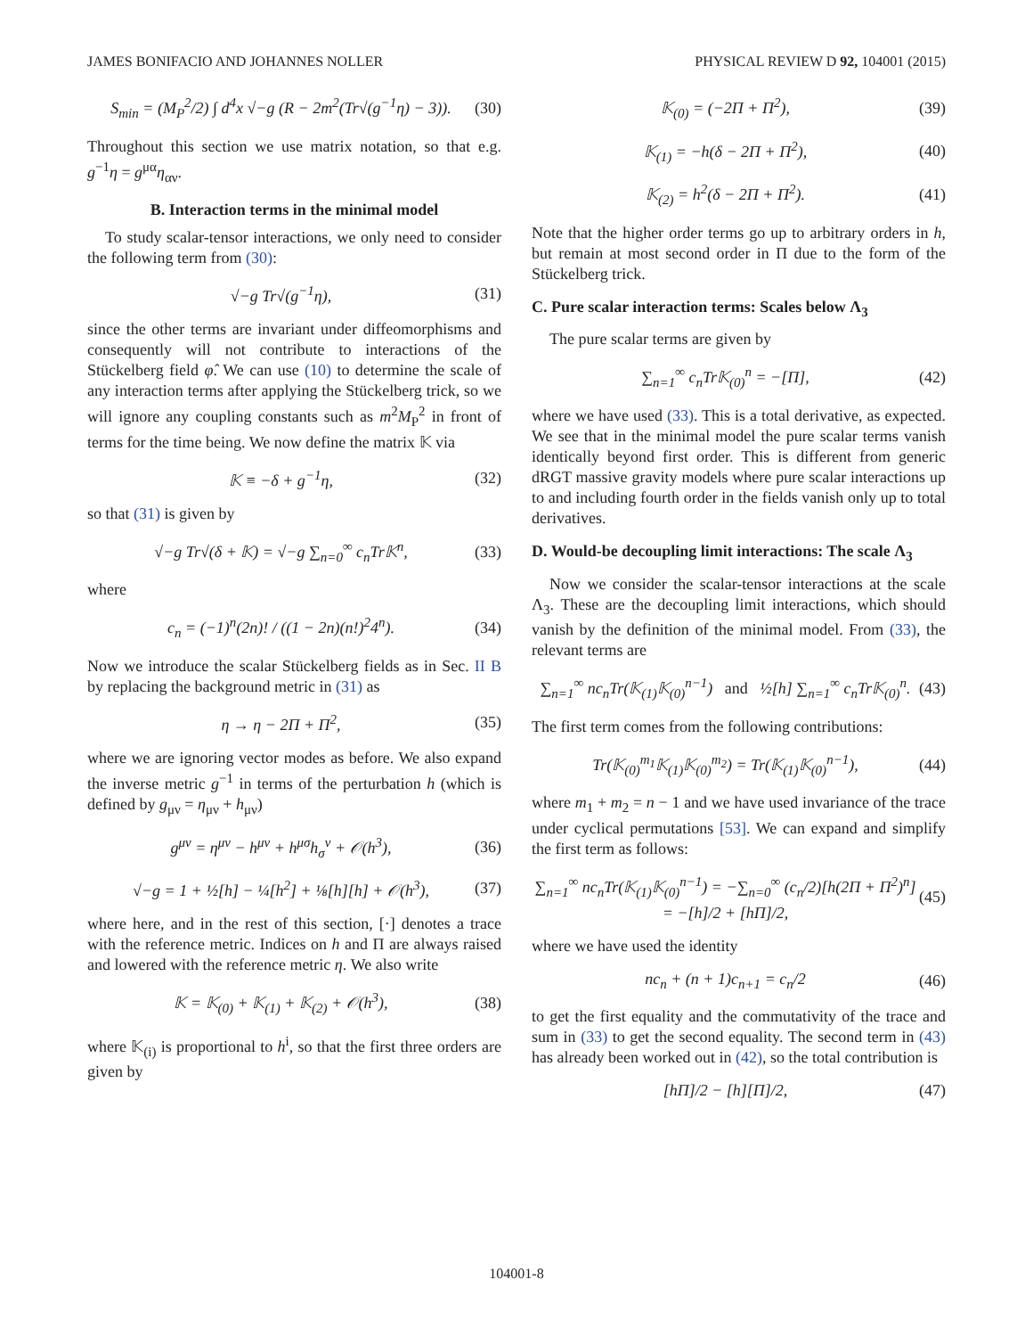JAMES BONIFACIO AND JOHANNES NOLLER PHYSICAL REVIEW D 92, 104001 (2015)
S<sub>min</sub> = (M<sub>P</sub><sup>2</sup>/2) ∫ d<sup>4</sup>x √−g (R − 2m<sup>2</sup>(Tr√(g<sup>−1</sup>η) − 3)). (30)
Throughout this section we use matrix notation, so that e.g. g<sup>−1</sup>η = g<sup>μα</sup>η<sub>αν</sub>.
B. Interaction terms in the minimal model
To study scalar-tensor interactions, we only need to consider the following term from (30):
√−g Tr√(g<sup>−1</sup>η), (31)
since the other terms are invariant under diffeomorphisms and consequently will not contribute to interactions of the Stückelberg field φ̂. We can use (10) to determine the scale of any interaction terms after applying the Stückelberg trick, so we will ignore any coupling constants such as m<sup>2</sup>M<sub>P</sub><sup>2</sup> in front of terms for the time being. We now define the matrix 𝕂 via
𝕂 ≡ −δ + g<sup>−1</sup>η, (32)
so that (31) is given by
√−g Tr√(δ + 𝕂) = √−g ∑<sub>n=0</sub><sup>∞</sup> c<sub>n</sub>Tr𝕂<sup>n</sup>, (33)
where
c<sub>n</sub> = (−1)<sup>n</sup>(2n)! / ((1 − 2n)(n!)<sup>2</sup>4<sup>n</sup>). (34)
Now we introduce the scalar Stückelberg fields as in Sec. II B by replacing the background metric in (31) as
η → η − 2Π + Π<sup>2</sup>, (35)
where we are ignoring vector modes as before. We also expand the inverse metric g<sup>−1</sup> in terms of the perturbation h (which is defined by g<sub>μν</sub> = η<sub>μν</sub> + h<sub>μν</sub>)
g<sup>μν</sup> = η<sup>μν</sup> − h<sup>μν</sup> + h<sup>μσ</sup>h<sub>σ</sub><sup>ν</sup> + 𝒪(h<sup>3</sup>), (36)
√−g = 1 + ½[h] − ¼[h<sup>2</sup>] + ⅛[h][h] + 𝒪(h<sup>3</sup>), (37)
where here, and in the rest of this section, [·] denotes a trace with the reference metric. Indices on h and Π are always raised and lowered with the reference metric η. We also write
𝕂 = 𝕂<sub>(0)</sub> + 𝕂<sub>(1)</sub> + 𝕂<sub>(2)</sub> + 𝒪(h<sup>3</sup>), (38)
where 𝕂<sub>(i)</sub> is proportional to h<sup>i</sup>, so that the first three orders are given by
𝕂<sub>(0)</sub> = (−2Π + Π<sup>2</sup>), (39)
𝕂<sub>(1)</sub> = −h(δ − 2Π + Π<sup>2</sup>), (40)
𝕂<sub>(2)</sub> = h<sup>2</sup>(δ − 2Π + Π<sup>2</sup>). (41)
Note that the higher order terms go up to arbitrary orders in h, but remain at most second order in Π due to the form of the Stückelberg trick.
C. Pure scalar interaction terms: Scales below Λ<sub>3</sub>
The pure scalar terms are given by
∑<sub>n=1</sub><sup>∞</sup> c<sub>n</sub>Tr𝕂<sub>(0)</sub><sup>n</sup> = −[Π], (42)
where we have used (33). This is a total derivative, as expected. We see that in the minimal model the pure scalar terms vanish identically beyond first order. This is different from generic dRGT massive gravity models where pure scalar interactions up to and including fourth order in the fields vanish only up to total derivatives.
D. Would-be decoupling limit interactions: The scale Λ<sub>3</sub>
Now we consider the scalar-tensor interactions at the scale Λ<sub>3</sub>. These are the decoupling limit interactions, which should vanish by the definition of the minimal model. From (33), the relevant terms are
∑<sub>n=1</sub><sup>∞</sup> nc<sub>n</sub>Tr(𝕂<sub>(1)</sub>𝕂<sub>(0)</sub><sup>n−1</sup>) and ½[h] ∑<sub>n=1</sub><sup>∞</sup> c<sub>n</sub>Tr𝕂<sub>(0)</sub><sup>n</sup>. (43)
The first term comes from the following contributions:
Tr(𝕂<sub>(0)</sub><sup>m<sub>1</sub></sup>𝕂<sub>(1)</sub>𝕂<sub>(0)</sub><sup>m<sub>2</sub></sup>) = Tr(𝕂<sub>(1)</sub>𝕂<sub>(0)</sub><sup>n−1</sup>), (44)
where m<sub>1</sub> + m<sub>2</sub> = n − 1 and we have used invariance of the trace under cyclical permutations [53]. We can expand and simplify the first term as follows:
∑<sub>n=1</sub><sup>∞</sup> nc<sub>n</sub>Tr(𝕂<sub>(1)</sub>𝕂<sub>(0)</sub><sup>n−1</sup>) = −∑<sub>n=0</sub><sup>∞</sup> (c<sub>n</sub>/2)[h(2Π + Π<sup>2</sup>)<sup>n</sup>]
= −[h]/2 + [hΠ]/2, (45)
where we have used the identity
nc<sub>n</sub> + (n + 1)c<sub>n+1</sub> = c<sub>n</sub>/2 (46)
to get the first equality and the commutativity of the trace and sum in (33) to get the second equality. The second term in (43) has already been worked out in (42), so the total contribution is
[hΠ]/2 − [h][Π]/2, (47)
104001-8